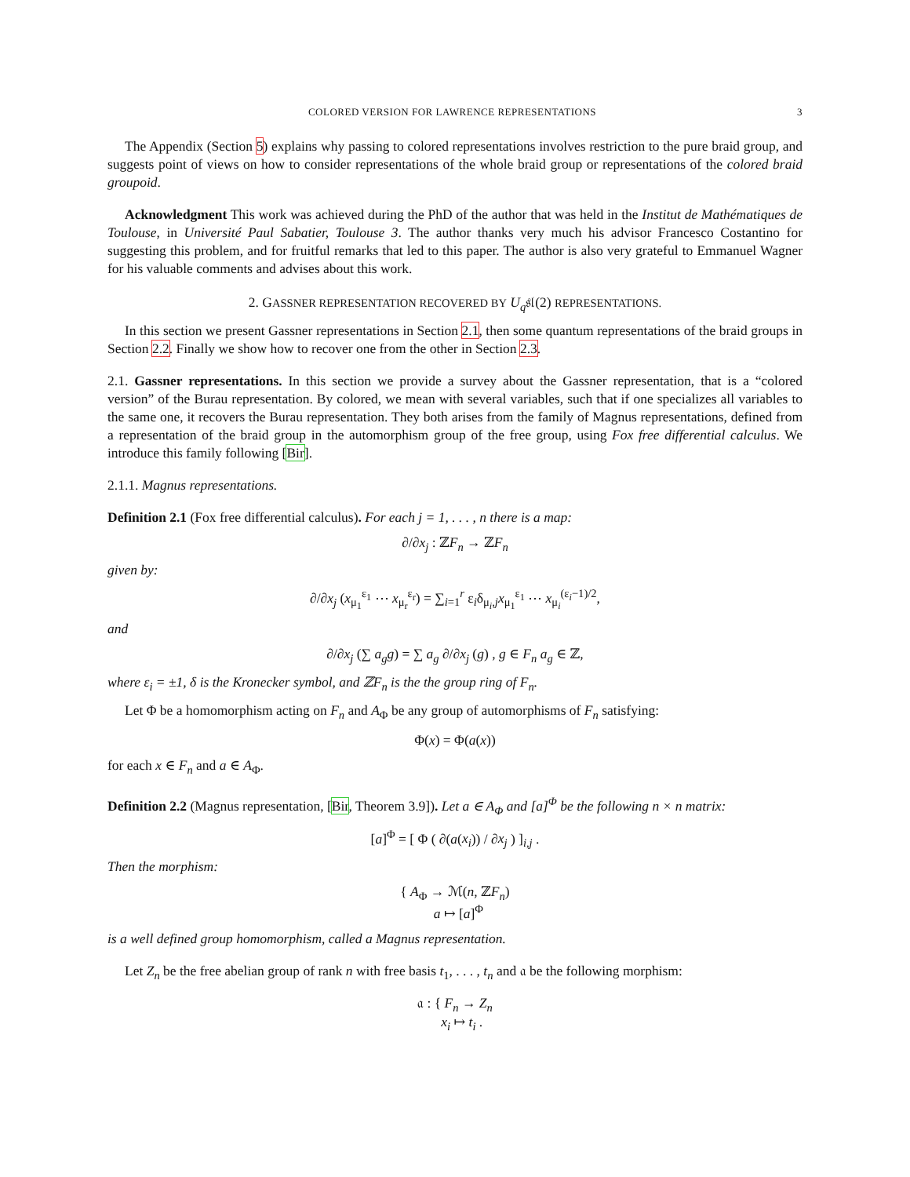COLORED VERSION FOR LAWRENCE REPRESENTATIONS 3
The Appendix (Section 5) explains why passing to colored representations involves restriction to the pure braid group, and suggests point of views on how to consider representations of the whole braid group or representations of the colored braid groupoid.
Acknowledgment This work was achieved during the PhD of the author that was held in the Institut de Mathématiques de Toulouse, in Université Paul Sabatier, Toulouse 3. The author thanks very much his advisor Francesco Costantino for suggesting this problem, and for fruitful remarks that led to this paper. The author is also very grateful to Emmanuel Wagner for his valuable comments and advises about this work.
2. GASSNER REPRESENTATION RECOVERED BY U<sub>q</sub>𝔰𝔩(2) REPRESENTATIONS.
In this section we present Gassner representations in Section 2.1, then some quantum representations of the braid groups in Section 2.2. Finally we show how to recover one from the other in Section 2.3.
2.1. Gassner representations. In this section we provide a survey about the Gassner representation, that is a “colored version” of the Burau representation. By colored, we mean with several variables, such that if one specializes all variables to the same one, it recovers the Burau representation. They both arises from the family of Magnus representations, defined from a representation of the braid group in the automorphism group of the free group, using Fox free differential calculus. We introduce this family following [Bir].
2.1.1. Magnus representations.
Definition 2.1 (Fox free differential calculus). For each j = 1, . . . , n there is a map:
∂/∂x<sub>j</sub> : ℤF<sub>n</sub> → ℤF<sub>n</sub>
given by:
∂/∂x<sub>j</sub> (x<sub>μ<sub>1</sub></sub><sup>ε<sub>1</sub></sup> ⋯ x<sub>μ<sub>r</sub></sub><sup>ε<sub>r</sub></sup>) = ∑<sub>i=1</sub><sup>r</sup> ε<sub>i</sub>δ<sub>μ<sub>i</sub>,j</sub>x<sub>μ<sub>1</sub></sub><sup>ε<sub>1</sub></sup> ⋯ x<sub>μ<sub>i</sub></sub><sup>(ε<sub>i</sub>−1)/2</sup>,
and
∂/∂x<sub>j</sub> (∑ a<sub>g</sub>g) = ∑ a<sub>g</sub> ∂/∂x<sub>j</sub> (g) , g ∈ F<sub>n</sub> a<sub>g</sub> ∈ ℤ,
where ε<sub>i</sub> = ±1, δ is the Kronecker symbol, and ℤF<sub>n</sub> is the the group ring of F<sub>n</sub>.
Let Φ be a homomorphism acting on F<sub>n</sub> and A<sub>Φ</sub> be any group of automorphisms of F<sub>n</sub> satisfying:
Φ(x) = Φ(a(x))
for each x ∈ F<sub>n</sub> and a ∈ A<sub>Φ</sub>.
Definition 2.2 (Magnus representation, [Bir, Theorem 3.9]). Let a ∈ A<sub>Φ</sub> and [a]<sup>Φ</sup> be the following n × n matrix:
[a]<sup>Φ</sup> = [ Φ ( ∂(a(x<sub>i</sub>)) / ∂x<sub>j</sub> ) ]<sub>i,j</sub> .
Then the morphism:
{ A<sub>Φ</sub> → ℳ(n, ℤF<sub>n</sub>)
a ↦ [a]<sup>Φ</sup>
is a well defined group homomorphism, called a Magnus representation.
Let Z<sub>n</sub> be the free abelian group of rank n with free basis t<sub>1</sub>, . . . , t<sub>n</sub> and 𝔞 be the following morphism:
𝔞 : { F<sub>n</sub> → Z<sub>n</sub>
x<sub>i</sub> ↦ t<sub>i</sub> .